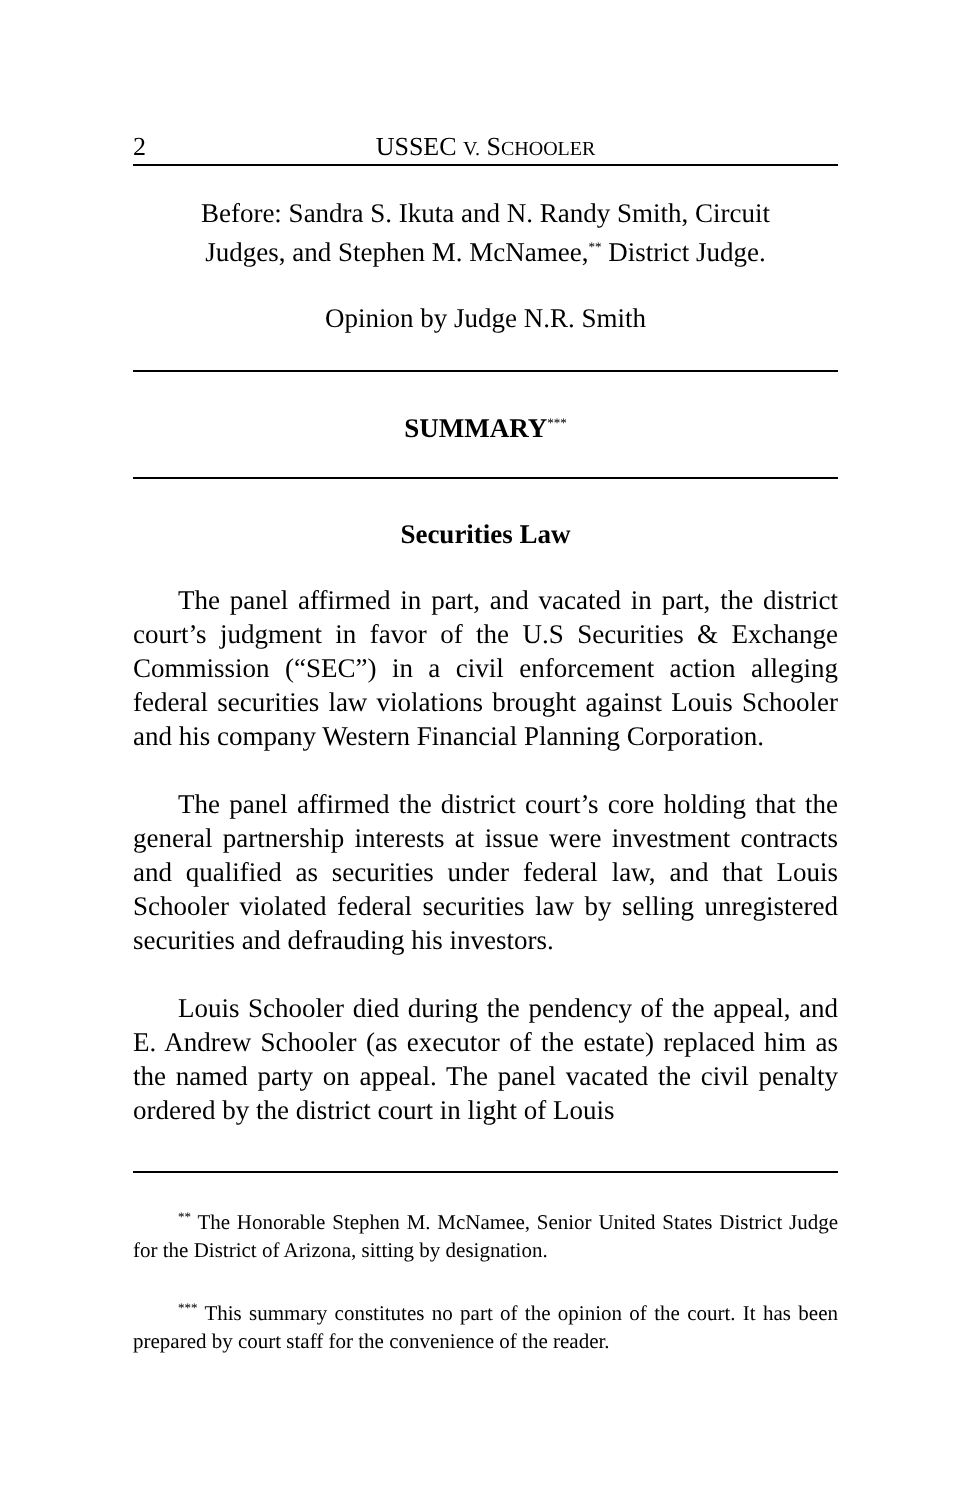2 USSEC V. SCHOOLER
Before: Sandra S. Ikuta and N. Randy Smith, Circuit
Judges, and Stephen M. McNamee,<sup>**</sup> District Judge.
Opinion by Judge N.R. Smith
SUMMARY<sup>***</sup>
Securities Law
The panel affirmed in part, and vacated in part, the district court’s judgment in favor of the U.S Securities & Exchange Commission (“SEC”) in a civil enforcement action alleging federal securities law violations brought against Louis Schooler and his company Western Financial Planning Corporation.
The panel affirmed the district court’s core holding that the general partnership interests at issue were investment contracts and qualified as securities under federal law, and that Louis Schooler violated federal securities law by selling unregistered securities and defrauding his investors.
Louis Schooler died during the pendency of the appeal, and E. Andrew Schooler (as executor of the estate) replaced him as the named party on appeal. The panel vacated the civil penalty ordered by the district court in light of Louis
<sup>**</sup> The Honorable Stephen M. McNamee, Senior United States District Judge for the District of Arizona, sitting by designation.
<sup>***</sup> This summary constitutes no part of the opinion of the court. It has been prepared by court staff for the convenience of the reader.